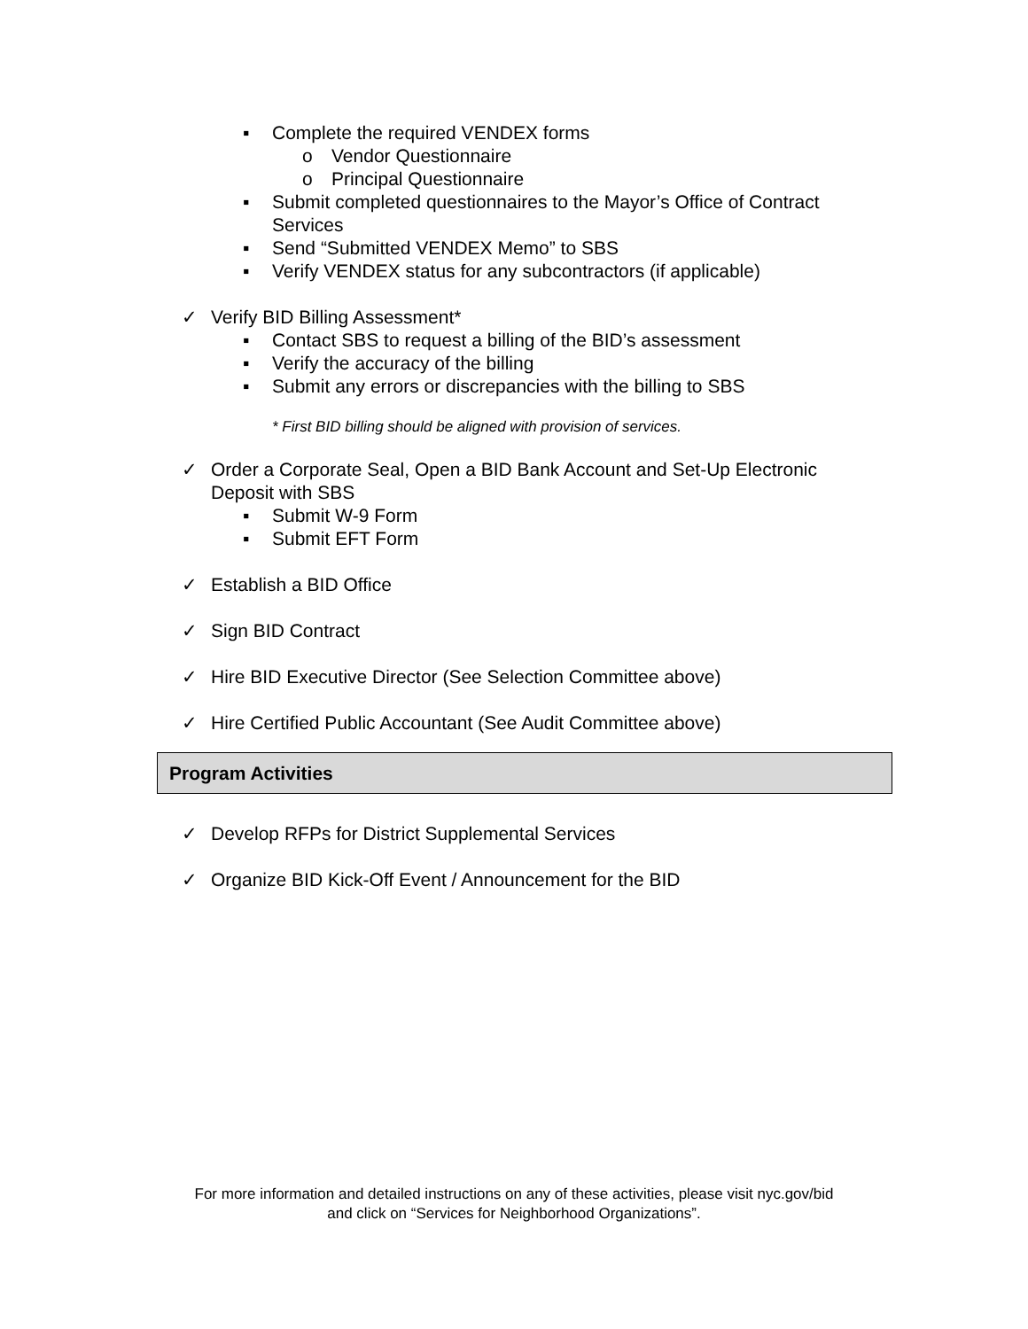▪ Complete the required VENDEX forms
o Vendor Questionnaire
o Principal Questionnaire
▪ Submit completed questionnaires to the Mayor’s Office of Contract
Services
▪ Send “Submitted VENDEX Memo” to SBS
▪ Verify VENDEX status for any subcontractors (if applicable)
✓ Verify BID Billing Assessment*
▪ Contact SBS to request a billing of the BID’s assessment
▪ Verify the accuracy of the billing
▪ Submit any errors or discrepancies with the billing to SBS
* First BID billing should be aligned with provision of services.
✓ Order a Corporate Seal, Open a BID Bank Account and Set-Up Electronic
Deposit with SBS
▪ Submit W-9 Form
▪ Submit EFT Form
✓ Establish a BID Office
✓ Sign BID Contract
✓ Hire BID Executive Director (See Selection Committee above)
✓ Hire Certified Public Accountant (See Audit Committee above)
Program Activities
✓ Develop RFPs for District Supplemental Services
✓ Organize BID Kick-Off Event / Announcement for the BID
For more information and detailed instructions on any of these activities, please visit nyc.gov/bid
and click on “Services for Neighborhood Organizations”.